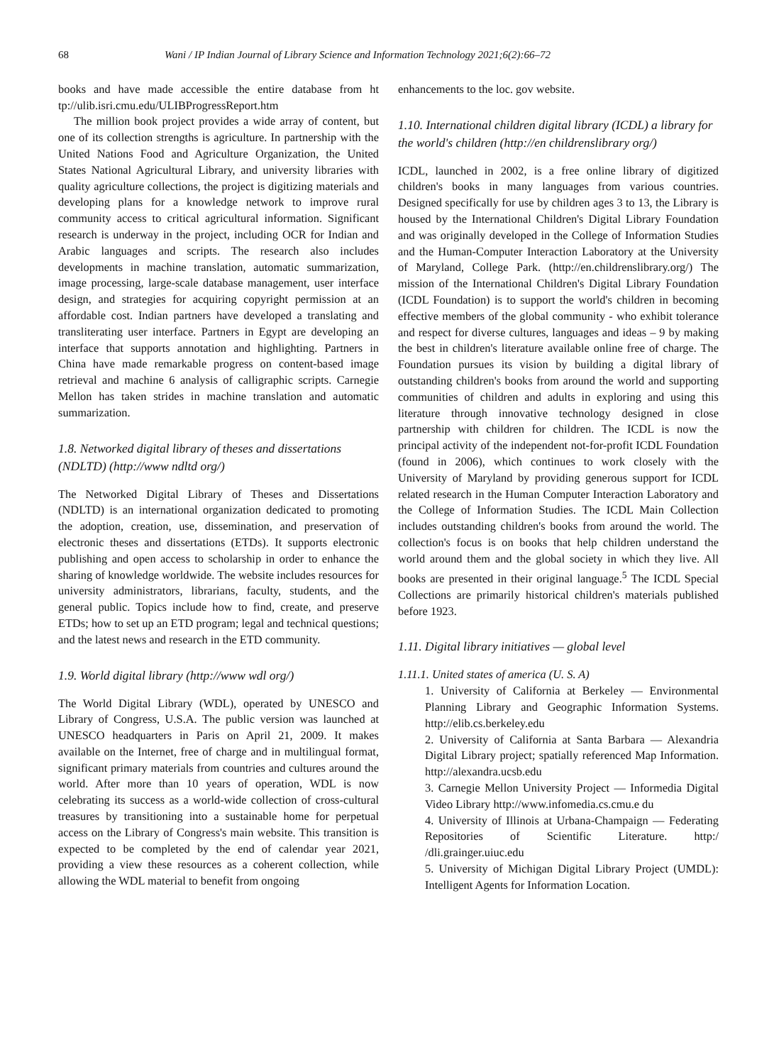68 Wani / IP Indian Journal of Library Science and Information Technology 2021;6(2):66–72
books and have made accessible the entire database from ht tp://ulib.isri.cmu.edu/ULIBProgressReport.htm
The million book project provides a wide array of content, but one of its collection strengths is agriculture. In partnership with the United Nations Food and Agriculture Organization, the United States National Agricultural Library, and university libraries with quality agriculture collections, the project is digitizing materials and developing plans for a knowledge network to improve rural community access to critical agricultural information. Significant research is underway in the project, including OCR for Indian and Arabic languages and scripts. The research also includes developments in machine translation, automatic summarization, image processing, large-scale database management, user interface design, and strategies for acquiring copyright permission at an affordable cost. Indian partners have developed a translating and transliterating user interface. Partners in Egypt are developing an interface that supports annotation and highlighting. Partners in China have made remarkable progress on content-based image retrieval and machine 6 analysis of calligraphic scripts. Carnegie Mellon has taken strides in machine translation and automatic summarization.
1.8. Networked digital library of theses and dissertations (NDLTD) (http://www ndltd org/)
The Networked Digital Library of Theses and Dissertations (NDLTD) is an international organization dedicated to promoting the adoption, creation, use, dissemination, and preservation of electronic theses and dissertations (ETDs). It supports electronic publishing and open access to scholarship in order to enhance the sharing of knowledge worldwide. The website includes resources for university administrators, librarians, faculty, students, and the general public. Topics include how to find, create, and preserve ETDs; how to set up an ETD program; legal and technical questions; and the latest news and research in the ETD community.
1.9. World digital library (http://www wdl org/)
The World Digital Library (WDL), operated by UNESCO and Library of Congress, U.S.A. The public version was launched at UNESCO headquarters in Paris on April 21, 2009. It makes available on the Internet, free of charge and in multilingual format, significant primary materials from countries and cultures around the world. After more than 10 years of operation, WDL is now celebrating its success as a world-wide collection of cross-cultural treasures by transitioning into a sustainable home for perpetual access on the Library of Congress's main website. This transition is expected to be completed by the end of calendar year 2021, providing a view these resources as a coherent collection, while allowing the WDL material to benefit from ongoing
enhancements to the loc. gov website.
1.10. International children digital library (ICDL) a library for the world's children (http://en childrenslibrary org/)
ICDL, launched in 2002, is a free online library of digitized children's books in many languages from various countries. Designed specifically for use by children ages 3 to 13, the Library is housed by the International Children's Digital Library Foundation and was originally developed in the College of Information Studies and the Human-Computer Interaction Laboratory at the University of Maryland, College Park. (http://en.childrenslibrary.org/) The mission of the International Children's Digital Library Foundation (ICDL Foundation) is to support the world's children in becoming effective members of the global community - who exhibit tolerance and respect for diverse cultures, languages and ideas – 9 by making the best in children's literature available online free of charge. The Foundation pursues its vision by building a digital library of outstanding children's books from around the world and supporting communities of children and adults in exploring and using this literature through innovative technology designed in close partnership with children for children. The ICDL is now the principal activity of the independent not-for-profit ICDL Foundation (found in 2006), which continues to work closely with the University of Maryland by providing generous support for ICDL related research in the Human Computer Interaction Laboratory and the College of Information Studies. The ICDL Main Collection includes outstanding children's books from around the world. The collection's focus is on books that help children understand the world around them and the global society in which they live. All books are presented in their original language.<sup>5</sup> The ICDL Special Collections are primarily historical children's materials published before 1923.
1.11. Digital library initiatives — global level
1.11.1. United states of america (U. S. A)
1. University of California at Berkeley — Environmental Planning Library and Geographic Information Systems. http://elib.cs.berkeley.edu
2. University of California at Santa Barbara — Alexandria Digital Library project; spatially referenced Map Information. http://alexandra.ucsb.edu
3. Carnegie Mellon University Project — Informedia Digital Video Library http://www.infomedia.cs.cmu.e du
4. University of Illinois at Urbana-Champaign — Federating Repositories of Scientific Literature. http:/ /dli.grainger.uiuc.edu
5. University of Michigan Digital Library Project (UMDL): Intelligent Agents for Information Location.